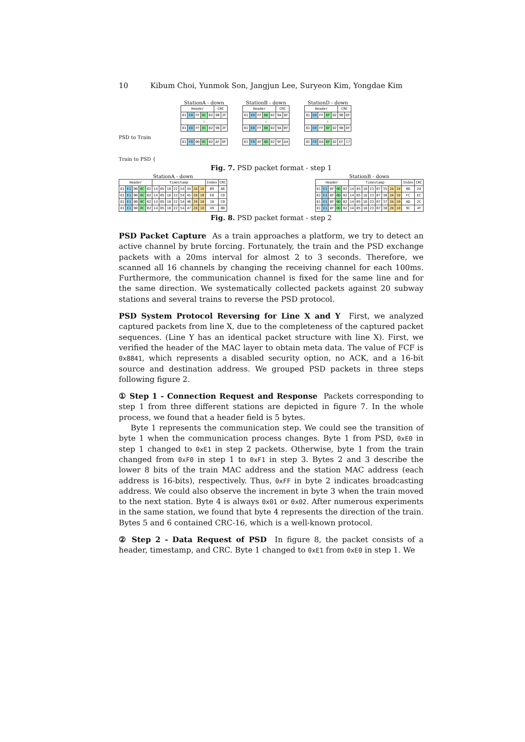10 Kibum Choi, Yunmok Son, Jangjun Lee, Suryeon Kim, Yongdae Kim
PSD to Train
Train to PSD {
StationA - down
| Header | | | | | CRC | |
| --- | --- | --- | --- | --- | --- | --- |
| 81 | E0 | FF | 0C | 02 | 9B | 2F |
| ≀ | | | | | | |
| 81 | E0 | FF | 0C | 02 | 9B | 2F |
| 81 | F0 | 00 | 0C | 02 | AF | DF |
StationB - down
| Header | | | | | CRC | |
| --- | --- | --- | --- | --- | --- | --- |
| 81 | E0 | FF | 0D | 02 | 9A | BF |
| ≀ | | | | | | |
| 81 | E0 | FF | 0D | 02 | 9A | BF |
| 81 | F0 | 8F | 0D | 02 | 9F | A4 |
StationD - down
| Header | | | | | CRC | |
| --- | --- | --- | --- | --- | --- | --- |
| 81 | E0 | FF | 0F | 02 | 9B | DF |
| ≀ | | | | | | |
| 81 | E0 | FF | 0F | 02 | 9B | DF |
| 81 | F0 | D4 | 0F | 02 | EF | 17 |
Fig. 7. PSD packet format - step 1
StationA - down
| Header | | | | | Timestamp | | | | | | | | Index | CRC |
| --- | --- | --- | --- | --- | --- | --- | --- | --- | --- | --- | --- | --- | --- | --- |
| 81 | E1 | 00 | 0C | 02 | 14 | 05 | 18 | 22 | 54 | 44 | 2A | 18 | B9 | A6 |
| 81 | E1 | 00 | 0C | 02 | 14 | 05 | 18 | 22 | 54 | 45 | 28 | 10 | E8 | C0 |
| 81 | E1 | 00 | 0C | 02 | 14 | 05 | 18 | 22 | 54 | 46 | 28 | 10 | 18 | C0 |
| 81 | E1 | 00 | 0C | 02 | 14 | 05 | 18 | 22 | 54 | 47 | 28 | 10 | 49 | 00 |
StationB - down
| Header | | | | | Timestamp | | | | | | | | Index | CRC |
| --- | --- | --- | --- | --- | --- | --- | --- | --- | --- | --- | --- | --- | --- | --- |
| 81 | E1 | 8F | 0D | 02 | 14 | 05 | 18 | 23 | 07 | 35 | 2A | 18 | 0D | 2A |
| 81 | E1 | 8F | 0D | 02 | 14 | 05 | 18 | 23 | 07 | 36 | 2A | 10 | FC | EC |
| 81 | E1 | 8F | 0D | 02 | 14 | 05 | 18 | 23 | 07 | 37 | 2A | 10 | AD | 2C |
| 81 | E1 | 8F | 0D | 02 | 14 | 05 | 18 | 23 | 07 | 38 | 28 | 10 | 9C | 4F |
Fig. 8. PSD packet format - step 2
PSD Packet Capture As a train approaches a platform, we try to detect an active channel by brute forcing. Fortunately, the train and the PSD exchange packets with a 20ms interval for almost 2 to 3 seconds. Therefore, we scanned all 16 channels by changing the receiving channel for each 100ms. Furthermore, the communication channel is fixed for the same line and for the same direction. We systematically collected packets against 20 subway stations and several trains to reverse the PSD protocol.
PSD System Protocol Reversing for Line X and Y First, we analyzed captured packets from line X, due to the completeness of the captured packet sequences. (Line Y has an identical packet structure with line X). First, we verified the header of the MAC layer to obtain meta data. The value of FCF is 0x8841, which represents a disabled security option, no ACK, and a 16-bit source and destination address. We grouped PSD packets in three steps following figure 2.
① Step 1 - Connection Request and Response Packets corresponding to step 1 from three different stations are depicted in figure 7. In the whole process, we found that a header field is 5 bytes.
Byte 1 represents the communication step. We could see the transition of byte 1 when the communication process changes. Byte 1 from PSD, 0xE0 in step 1 changed to 0xE1 in step 2 packets. Otherwise, byte 1 from the train changed from 0xF0 in step 1 to 0xF1 in step 3. Bytes 2 and 3 describe the lower 8 bits of the train MAC address and the station MAC address (each address is 16-bits), respectively. Thus, 0xFF in byte 2 indicates broadcasting address. We could also observe the increment in byte 3 when the train moved to the next station. Byte 4 is always 0x01 or 0x02. After numerous experiments in the same station, we found that byte 4 represents the direction of the train. Bytes 5 and 6 contained CRC-16, which is a well-known protocol.
② Step 2 - Data Request of PSD In figure 8, the packet consists of a header, timestamp, and CRC. Byte 1 changed to 0xE1 from 0xE0 in step 1. We